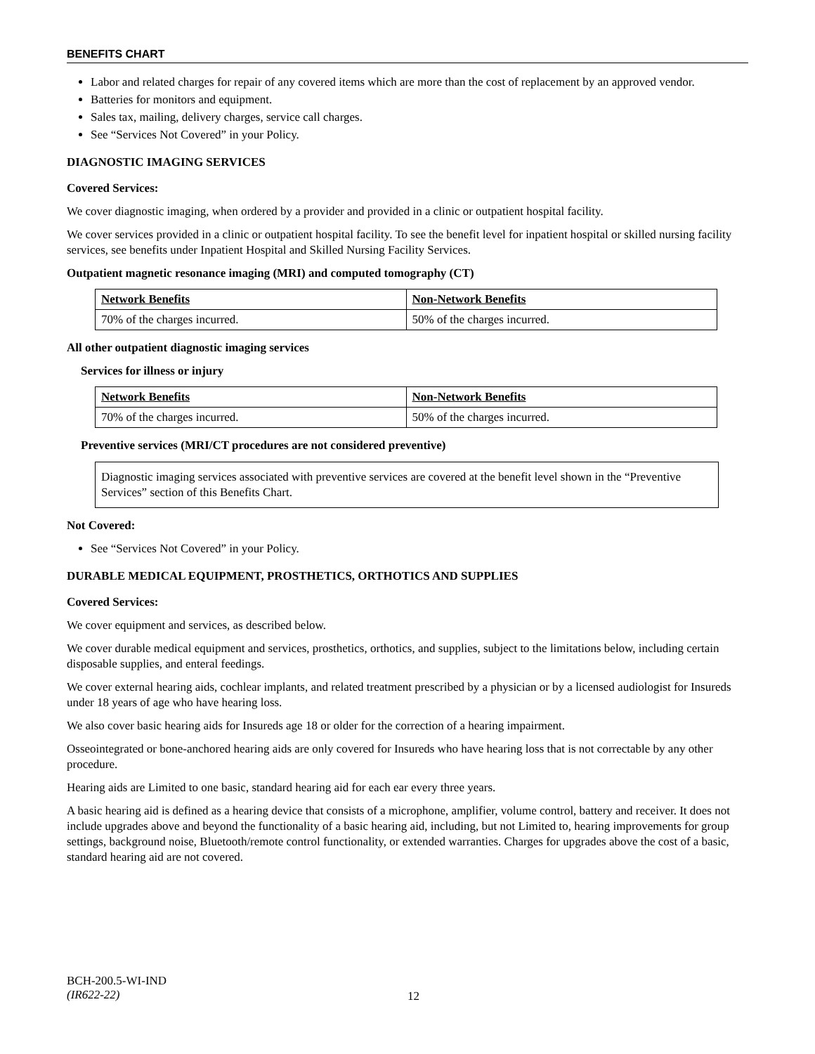BENEFITS CHART
Labor and related charges for repair of any covered items which are more than the cost of replacement by an approved vendor.
Batteries for monitors and equipment.
Sales tax, mailing, delivery charges, service call charges.
See “Services Not Covered” in your Policy.
DIAGNOSTIC IMAGING SERVICES
Covered Services:
We cover diagnostic imaging, when ordered by a provider and provided in a clinic or outpatient hospital facility.
We cover services provided in a clinic or outpatient hospital facility. To see the benefit level for inpatient hospital or skilled nursing facility services, see benefits under Inpatient Hospital and Skilled Nursing Facility Services.
Outpatient magnetic resonance imaging (MRI) and computed tomography (CT)
| Network Benefits | Non-Network Benefits |
| 70% of the charges incurred. | 50% of the charges incurred. |
All other outpatient diagnostic imaging services
Services for illness or injury
| Network Benefits | Non-Network Benefits |
| 70% of the charges incurred. | 50% of the charges incurred. |
Preventive services (MRI/CT procedures are not considered preventive)
Diagnostic imaging services associated with preventive services are covered at the benefit level shown in the “Preventive Services” section of this Benefits Chart.
Not Covered:
See “Services Not Covered” in your Policy.
DURABLE MEDICAL EQUIPMENT, PROSTHETICS, ORTHOTICS AND SUPPLIES
Covered Services:
We cover equipment and services, as described below.
We cover durable medical equipment and services, prosthetics, orthotics, and supplies, subject to the limitations below, including certain disposable supplies, and enteral feedings.
We cover external hearing aids, cochlear implants, and related treatment prescribed by a physician or by a licensed audiologist for Insureds under 18 years of age who have hearing loss.
We also cover basic hearing aids for Insureds age 18 or older for the correction of a hearing impairment.
Osseointegrated or bone-anchored hearing aids are only covered for Insureds who have hearing loss that is not correctable by any other procedure.
Hearing aids are Limited to one basic, standard hearing aid for each ear every three years.
A basic hearing aid is defined as a hearing device that consists of a microphone, amplifier, volume control, battery and receiver. It does not include upgrades above and beyond the functionality of a basic hearing aid, including, but not Limited to, hearing improvements for group settings, background noise, Bluetooth/remote control functionality, or extended warranties. Charges for upgrades above the cost of a basic, standard hearing aid are not covered.
BCH-200.5-WI-IND
(IR622-22)
12